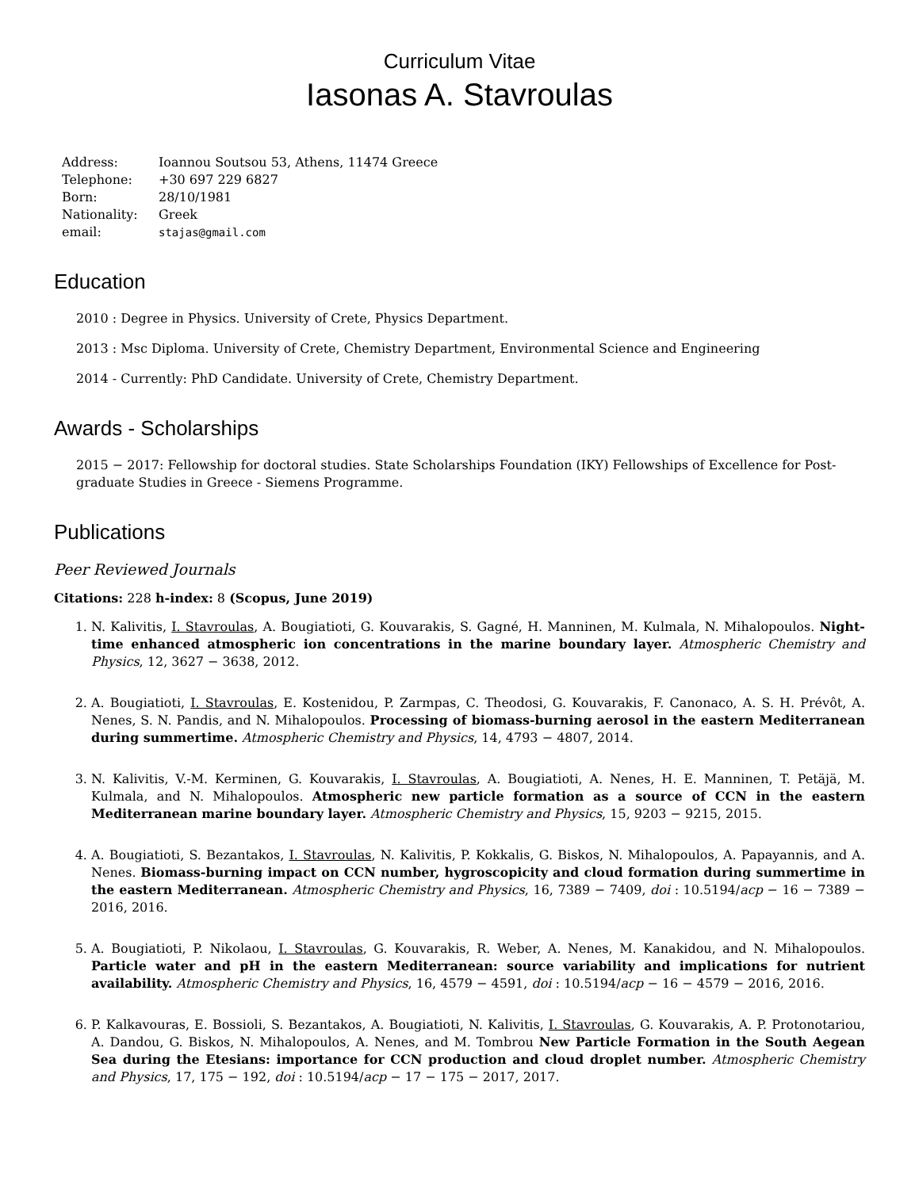Curriculum Vitae
Iasonas A. Stavroulas
Address: Ioannou Soutsou 53, Athens, 11474 Greece
Telephone: +30 697 229 6827
Born: 28/10/1981
Nationality: Greek
email: stajas@gmail.com
Education
2010 : Degree in Physics. University of Crete, Physics Department.
2013 : Msc Diploma. University of Crete, Chemistry Department, Environmental Science and Engineering
2014 - Currently: PhD Candidate. University of Crete, Chemistry Department.
Awards - Scholarships
2015 − 2017: Fellowship for doctoral studies. State Scholarships Foundation (IKY) Fellowships of Excellence for Post-graduate Studies in Greece - Siemens Programme.
Publications
Peer Reviewed Journals
Citations: 228 h-index: 8 (Scopus, June 2019)
1. N. Kalivitis, I. Stavroulas, A. Bougiatioti, G. Kouvarakis, S. Gagné, H. Manninen, M. Kulmala, N. Mihalopoulos. Night-time enhanced atmospheric ion concentrations in the marine boundary layer. Atmospheric Chemistry and Physics, 12, 3627 − 3638, 2012.
2. A. Bougiatioti, I. Stavroulas, E. Kostenidou, P. Zarmpas, C. Theodosi, G. Kouvarakis, F. Canonaco, A. S. H. Prévôt, A. Nenes, S. N. Pandis, and N. Mihalopoulos. Processing of biomass-burning aerosol in the eastern Mediterranean during summertime. Atmospheric Chemistry and Physics, 14, 4793 − 4807, 2014.
3. N. Kalivitis, V.-M. Kerminen, G. Kouvarakis, I. Stavroulas, A. Bougiatioti, A. Nenes, H. E. Manninen, T. Petäjä, M. Kulmala, and N. Mihalopoulos. Atmospheric new particle formation as a source of CCN in the eastern Mediterranean marine boundary layer. Atmospheric Chemistry and Physics, 15, 9203 − 9215, 2015.
4. A. Bougiatioti, S. Bezantakos, I. Stavroulas, N. Kalivitis, P. Kokkalis, G. Biskos, N. Mihalopoulos, A. Papayannis, and A. Nenes. Biomass-burning impact on CCN number, hygroscopicity and cloud formation during summertime in the eastern Mediterranean. Atmospheric Chemistry and Physics, 16, 7389 − 7409, doi : 10.5194/acp − 16 − 7389 − 2016, 2016.
5. A. Bougiatioti, P. Nikolaou, I. Stavroulas, G. Kouvarakis, R. Weber, A. Nenes, M. Kanakidou, and N. Mihalopoulos. Particle water and pH in the eastern Mediterranean: source variability and implications for nutrient availability. Atmospheric Chemistry and Physics, 16, 4579 − 4591, doi : 10.5194/acp − 16 − 4579 − 2016, 2016.
6. P. Kalkavouras, E. Bossioli, S. Bezantakos, A. Bougiatioti, N. Kalivitis, I. Stavroulas, G. Kouvarakis, A. P. Protonotariou, A. Dandou, G. Biskos, N. Mihalopoulos, A. Nenes, and M. Tombrou New Particle Formation in the South Aegean Sea during the Etesians: importance for CCN production and cloud droplet number. Atmospheric Chemistry and Physics, 17, 175 − 192, doi : 10.5194/acp − 17 − 175 − 2017, 2017.